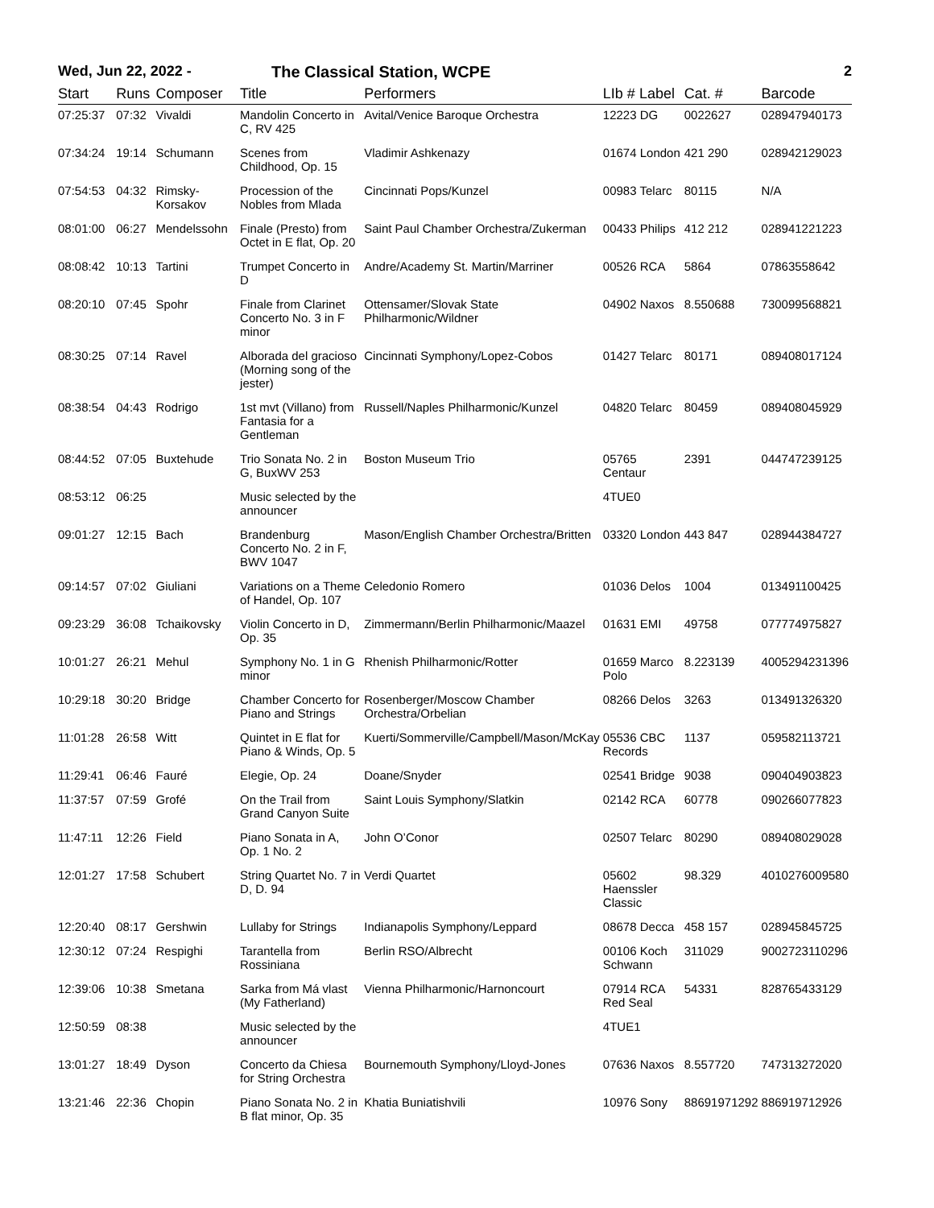Wed, Jun 22, 2022 - The Classical Station, WCPE 2
| Start | Runs | Composer | Title | Performers | LIb # Label | Cat. # | Barcode |
| --- | --- | --- | --- | --- | --- | --- | --- |
| 07:25:37 | 07:32 | Vivaldi | Mandolin Concerto in C, RV 425 | Avital/Venice Baroque Orchestra | 12223 DG | 0022627 | 028947940173 |
| 07:34:24 | 19:14 | Schumann | Scenes from Childhood, Op. 15 | Vladimir Ashkenazy | 01674 London | 421 290 | 028942129023 |
| 07:54:53 | 04:32 | Rimsky-Korsakov | Procession of the Nobles from Mlada | Cincinnati Pops/Kunzel | 00983 Telarc | 80115 | N/A |
| 08:01:00 | 06:27 | Mendelssohn | Finale (Presto) from Octet in E flat, Op. 20 | Saint Paul Chamber Orchestra/Zukerman | 00433 Philips | 412 212 | 028941221223 |
| 08:08:42 | 10:13 | Tartini | Trumpet Concerto in D | Andre/Academy St. Martin/Marriner | 00526 RCA | 5864 | 07863558642 |
| 08:20:10 | 07:45 | Spohr | Finale from Clarinet Concerto No. 3 in F minor | Ottensamer/Slovak State Philharmonic/Wildner | 04902 Naxos | 8.550688 | 730099568821 |
| 08:30:25 | 07:14 | Ravel | Alborada del gracioso (Morning song of the jester) | Cincinnati Symphony/Lopez-Cobos | 01427 Telarc | 80171 | 089408017124 |
| 08:38:54 | 04:43 | Rodrigo | 1st mvt (Villano) from Fantasia for a Gentleman | Russell/Naples Philharmonic/Kunzel | 04820 Telarc | 80459 | 089408045929 |
| 08:44:52 | 07:05 | Buxtehude | Trio Sonata No. 2 in G, BuxWV 253 | Boston Museum Trio | 05765 Centaur | 2391 | 044747239125 |
| 08:53:12 | 06:25 | | Music selected by the announcer | | 4TUE0 | | |
| 09:01:27 | 12:15 | Bach | Brandenburg Concerto No. 2 in F, BWV 1047 | Mason/English Chamber Orchestra/Britten | 03320 London | 443 847 | 028944384727 |
| 09:14:57 | 07:02 | Giuliani | Variations on a Theme of Handel, Op. 107 | Celedonio Romero | 01036 Delos | 1004 | 013491100425 |
| 09:23:29 | 36:08 | Tchaikovsky | Violin Concerto in D, Op. 35 | Zimmermann/Berlin Philharmonic/Maazel | 01631 EMI | 49758 | 077774975827 |
| 10:01:27 | 26:21 | Mehul | Symphony No. 1 in G minor | Rhenish Philharmonic/Rotter | 01659 Marco Polo | 8.223139 | 4005294231396 |
| 10:29:18 | 30:20 | Bridge | Chamber Concerto for Piano and Strings | Rosenberger/Moscow Chamber Orchestra/Orbelian | 08266 Delos | 3263 | 013491326320 |
| 11:01:28 | 26:58 | Witt | Quintet in E flat for Piano & Winds, Op. 5 | Kuerti/Sommerville/Campbell/Mason/McKay | 05536 CBC Records | 1137 | 059582113721 |
| 11:29:41 | 06:46 | Fauré | Elegie, Op. 24 | Doane/Snyder | 02541 Bridge | 9038 | 090404903823 |
| 11:37:57 | 07:59 | Grofé | On the Trail from Grand Canyon Suite | Saint Louis Symphony/Slatkin | 02142 RCA | 60778 | 090266077823 |
| 11:47:11 | 12:26 | Field | Piano Sonata in A, Op. 1 No. 2 | John O’Conor | 02507 Telarc | 80290 | 089408029028 |
| 12:01:27 | 17:58 | Schubert | String Quartet No. 7 in D, D. 94 | Verdi Quartet | 05602 Haenssler Classic | 98.329 | 4010276009580 |
| 12:20:40 | 08:17 | Gershwin | Lullaby for Strings | Indianapolis Symphony/Leppard | 08678 Decca | 458 157 | 028945845725 |
| 12:30:12 | 07:24 | Respighi | Tarantella from Rossiniana | Berlin RSO/Albrecht | 00106 Koch Schwann | 311029 | 9002723110296 |
| 12:39:06 | 10:38 | Smetana | Sarka from Má vlast (My Fatherland) | Vienna Philharmonic/Harnoncourt | 07914 RCA Red Seal | 54331 | 828765433129 |
| 12:50:59 | 08:38 | | Music selected by the announcer | | 4TUE1 | | |
| 13:01:27 | 18:49 | Dyson | Concerto da Chiesa for String Orchestra | Bournemouth Symphony/Lloyd-Jones | 07636 Naxos | 8.557720 | 747313272020 |
| 13:21:46 | 22:36 | Chopin | Piano Sonata No. 2 in B flat minor, Op. 35 | Khatia Buniatishvili | 10976 Sony | 88691971292 | 886919712926 |